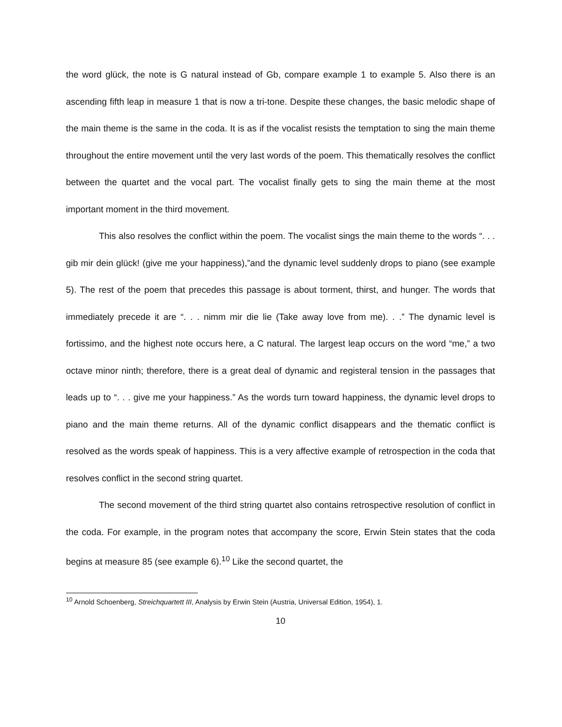the word glück, the note is G natural instead of Gb, compare example 1 to example 5. Also there is an ascending fifth leap in measure 1 that is now a tri-tone. Despite these changes, the basic melodic shape of the main theme is the same in the coda. It is as if the vocalist resists the temptation to sing the main theme throughout the entire movement until the very last words of the poem. This thematically resolves the conflict between the quartet and the vocal part. The vocalist finally gets to sing the main theme at the most important moment in the third movement.
This also resolves the conflict within the poem. The vocalist sings the main theme to the words “. . . gib mir dein glück! (give me your happiness),”and the dynamic level suddenly drops to piano (see example 5). The rest of the poem that precedes this passage is about torment, thirst, and hunger. The words that immediately precede it are “. . . nimm mir die lie (Take away love from me). . .” The dynamic level is fortissimo, and the highest note occurs here, a C natural. The largest leap occurs on the word “me,” a two octave minor ninth; therefore, there is a great deal of dynamic and registeral tension in the passages that leads up to “. . . give me your happiness.” As the words turn toward happiness, the dynamic level drops to piano and the main theme returns. All of the dynamic conflict disappears and the thematic conflict is resolved as the words speak of happiness. This is a very affective example of retrospection in the coda that resolves conflict in the second string quartet.
The second movement of the third string quartet also contains retrospective resolution of conflict in the coda. For example, in the program notes that accompany the score, Erwin Stein states that the coda begins at measure 85 (see example 6).<sup>10</sup> Like the second quartet, the
<sup>10</sup> Arnold Schoenberg, Streichquartett III, Analysis by Erwin Stein (Austria, Universal Edition, 1954), 1.
10